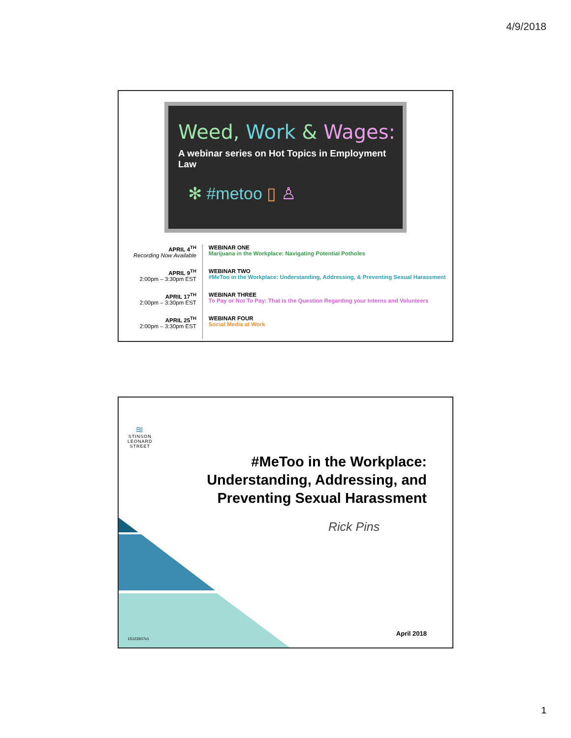4/9/2018
Weed, Work & Wages:
A webinar series on Hot Topics in Employment Law
✻ #metoo ▯ ♙
| APRIL 4<sup>TH</sup> Recording Now Available | WEBINAR ONE Marijuana in the Workplace: Navigating Potential Potholes |
| APRIL 9<sup>TH</sup> 2:00pm – 3:30pm EST | WEBINAR TWO #MeToo in the Workplace: Understanding, Addressing, & Preventing Sexual Harassment |
| APRIL 17<sup>TH</sup> 2:00pm – 3:30pm EST | WEBINAR THREE To Pay or Not To Pay: That is the Question Regarding your Interns and Volunteers |
| APRIL 25<sup>TH</sup> 2:00pm – 3:30pm EST | WEBINAR FOUR Social Media at Work |
≋
STINSON
LEONARD
STREET
#MeToo in the Workplace:
Understanding, Addressing, and
Preventing Sexual Harassment
Rick Pins
April 2018
15122607v1
1